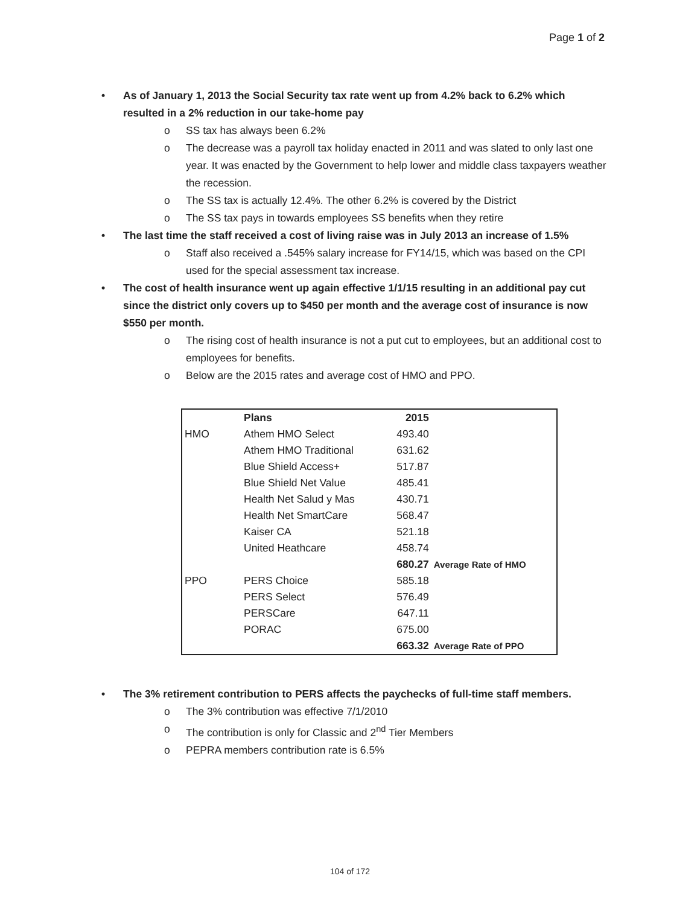Page 1 of 2
As of January 1, 2013 the Social Security tax rate went up from 4.2% back to 6.2% which resulted in a 2% reduction in our take-home pay
o SS tax has always been 6.2%
o The decrease was a payroll tax holiday enacted in 2011 and was slated to only last one year. It was enacted by the Government to help lower and middle class taxpayers weather the recession.
o The SS tax is actually 12.4%. The other 6.2% is covered by the District
o The SS tax pays in towards employees SS benefits when they retire
The last time the staff received a cost of living raise was in July 2013 an increase of 1.5%
o Staff also received a .545% salary increase for FY14/15, which was based on the CPI used for the special assessment tax increase.
The cost of health insurance went up again effective 1/1/15 resulting in an additional pay cut since the district only covers up to $450 per month and the average cost of insurance is now $550 per month.
o The rising cost of health insurance is not a put cut to employees, but an additional cost to employees for benefits.
o Below are the 2015 rates and average cost of HMO and PPO.
| | Plans | 2015 | |
| --- | --- | --- | --- |
| HMO | Athem HMO Select | 493.40 | |
| | Athem HMO Traditional | 631.62 | |
| | Blue Shield Access+ | 517.87 | |
| | Blue Shield Net Value | 485.41 | |
| | Health Net Salud y Mas | 430.71 | |
| | Health Net SmartCare | 568.47 | |
| | Kaiser CA | 521.18 | |
| | United Heathcare | 458.74 | |
| | | 680.27 | Average Rate of HMO |
| PPO | PERS Choice | 585.18 | |
| | PERS Select | 576.49 | |
| | PERSCare | 647.11 | |
| | PORAC | 675.00 | |
| | | 663.32 | Average Rate of PPO |
The 3% retirement contribution to PERS affects the paychecks of full-time staff members.
o The 3% contribution was effective 7/1/2010
o The contribution is only for Classic and 2<sup>nd</sup> Tier Members
o PEPRA members contribution rate is 6.5%
104 of 172